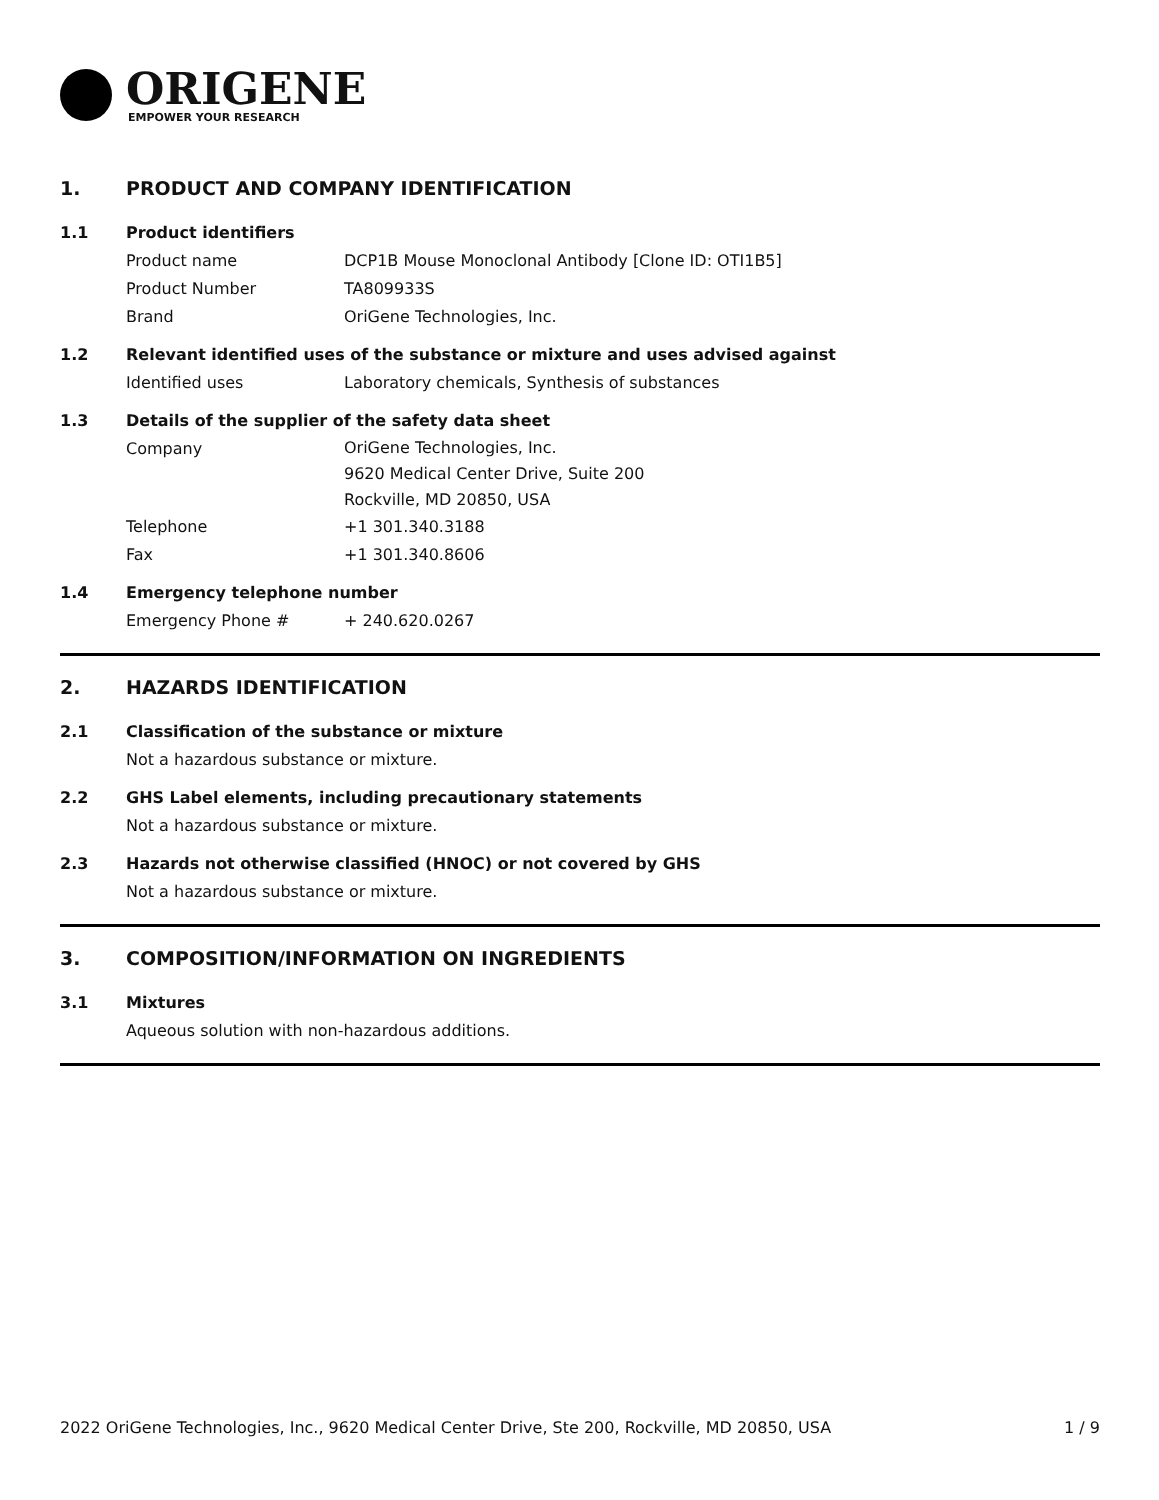ORIGENE
EMPOWER YOUR RESEARCH
1. PRODUCT AND COMPANY IDENTIFICATION
1.1 Product identifiers
Product name DCP1B Mouse Monoclonal Antibody [Clone ID: OTI1B5]
Product Number TA809933S
Brand OriGene Technologies, Inc.
1.2 Relevant identified uses of the substance or mixture and uses advised against
Identified uses Laboratory chemicals, Synthesis of substances
1.3 Details of the supplier of the safety data sheet
Company
OriGene Technologies, Inc.
9620 Medical Center Drive, Suite 200
Rockville, MD 20850, USA
Telephone +1 301.340.3188
Fax +1 301.340.8606
1.4 Emergency telephone number
Emergency Phone # + 240.620.0267
2. HAZARDS IDENTIFICATION
2.1 Classification of the substance or mixture
Not a hazardous substance or mixture.
2.2 GHS Label elements, including precautionary statements
Not a hazardous substance or mixture.
2.3 Hazards not otherwise classified (HNOC) or not covered by GHS
Not a hazardous substance or mixture.
3. COMPOSITION/INFORMATION ON INGREDIENTS
3.1 Mixtures
Aqueous solution with non-hazardous additions.
2022 OriGene Technologies, Inc., 9620 Medical Center Drive, Ste 200, Rockville, MD 20850, USA 1 / 9